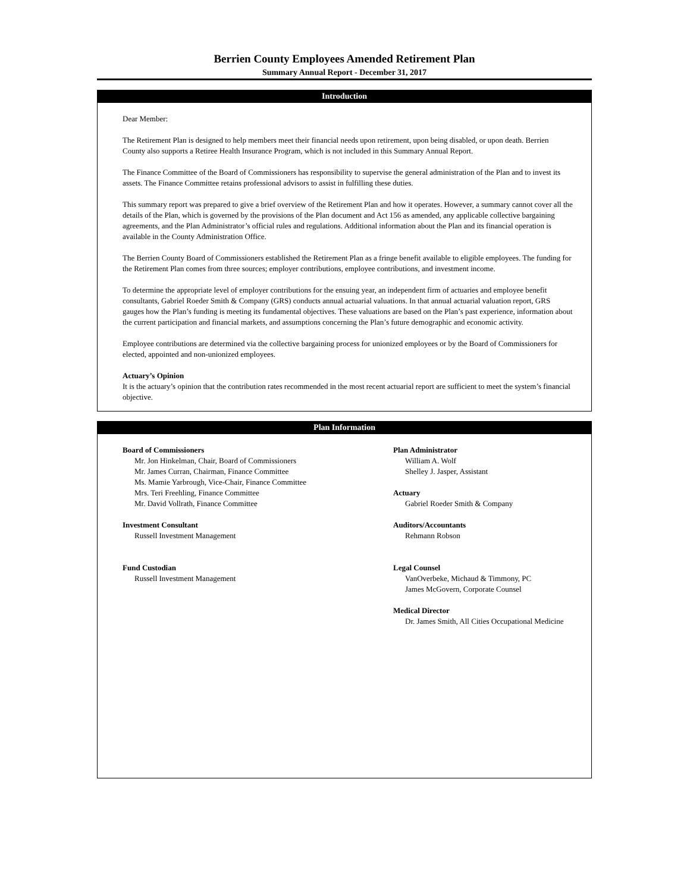Berrien County Employees Amended Retirement Plan
Summary Annual Report - December 31, 2017
Introduction
Dear Member:
The Retirement Plan is designed to help members meet their financial needs upon retirement, upon being disabled, or upon death. Berrien County also supports a Retiree Health Insurance Program, which is not included in this Summary Annual Report.
The Finance Committee of the Board of Commissioners has responsibility to supervise the general administration of the Plan and to invest its assets. The Finance Committee retains professional advisors to assist in fulfilling these duties.
This summary report was prepared to give a brief overview of the Retirement Plan and how it operates. However, a summary cannot cover all the details of the Plan, which is governed by the provisions of the Plan document and Act 156 as amended, any applicable collective bargaining agreements, and the Plan Administrator’s official rules and regulations. Additional information about the Plan and its financial operation is available in the County Administration Office.
The Berrien County Board of Commissioners established the Retirement Plan as a fringe benefit available to eligible employees. The funding for the Retirement Plan comes from three sources; employer contributions, employee contributions, and investment income.
To determine the appropriate level of employer contributions for the ensuing year, an independent firm of actuaries and employee benefit consultants, Gabriel Roeder Smith & Company (GRS) conducts annual actuarial valuations. In that annual actuarial valuation report, GRS gauges how the Plan’s funding is meeting its fundamental objectives. These valuations are based on the Plan’s past experience, information about the current participation and financial markets, and assumptions concerning the Plan’s future demographic and economic activity.
Employee contributions are determined via the collective bargaining process for unionized employees or by the Board of Commissioners for elected, appointed and non-unionized employees.
Actuary’s Opinion
It is the actuary’s opinion that the contribution rates recommended in the most recent actuarial report are sufficient to meet the system’s financial objective.
Plan Information
Board of Commissioners
Mr. Jon Hinkelman, Chair, Board of Commissioners
Mr. James Curran, Chairman, Finance Committee
Ms. Mamie Yarbrough, Vice-Chair, Finance Committee
Mrs. Teri Freehling, Finance Committee
Mr. David Vollrath, Finance Committee
Investment Consultant
Russell Investment Management
Fund Custodian
Russell Investment Management
Plan Administrator
William A. Wolf
Shelley J. Jasper, Assistant
Actuary
Gabriel Roeder Smith & Company
Auditors/Accountants
Rehmann Robson
Legal Counsel
VanOverbeke, Michaud & Timmony, PC
James McGovern, Corporate Counsel
Medical Director
Dr. James Smith, All Cities Occupational Medicine